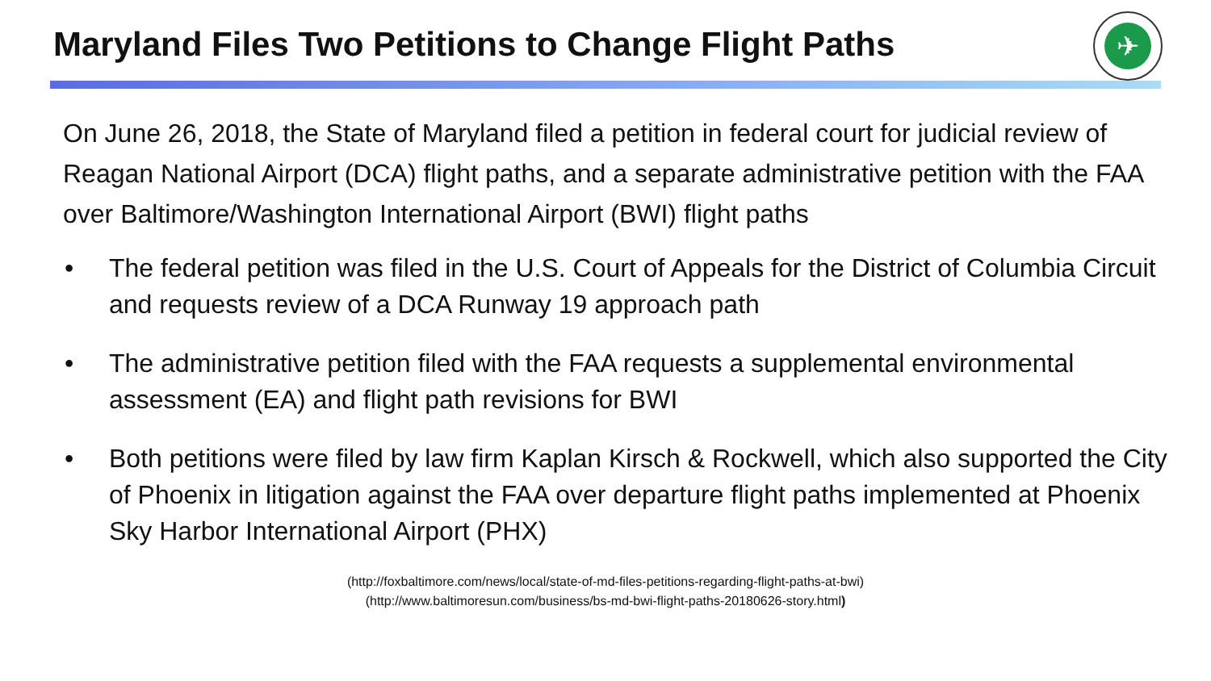Maryland Files Two Petitions to Change Flight Paths
✈
On June 26, 2018, the State of Maryland filed a petition in federal court for judicial review of Reagan National Airport (DCA) flight paths, and a separate administrative petition with the FAA over Baltimore/Washington International Airport (BWI) flight paths
• The federal petition was filed in the U.S. Court of Appeals for the District of Columbia Circuit and requests review of a DCA Runway 19 approach path
• The administrative petition filed with the FAA requests a supplemental environmental assessment (EA) and flight path revisions for BWI
• Both petitions were filed by law firm Kaplan Kirsch & Rockwell, which also supported the City of Phoenix in litigation against the FAA over departure flight paths implemented at Phoenix Sky Harbor International Airport (PHX)
(http://foxbaltimore.com/news/local/state-of-md-files-petitions-regarding-flight-paths-at-bwi)
(http://www.baltimoresun.com/business/bs-md-bwi-flight-paths-20180626-story.html)